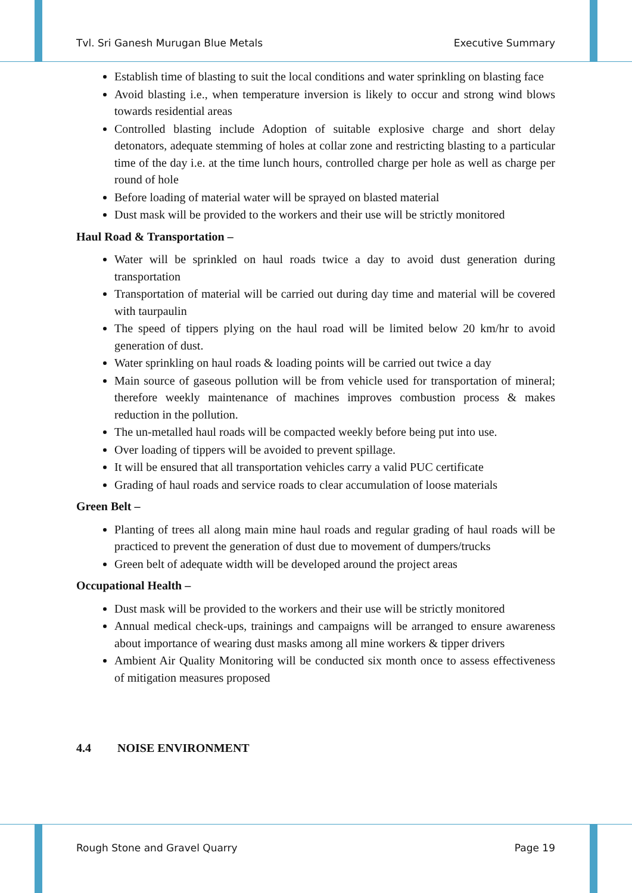Tvl. Sri Ganesh Murugan Blue Metals Executive Summary
Establish time of blasting to suit the local conditions and water sprinkling on blasting face
Avoid blasting i.e., when temperature inversion is likely to occur and strong wind blows towards residential areas
Controlled blasting include Adoption of suitable explosive charge and short delay detonators, adequate stemming of holes at collar zone and restricting blasting to a particular time of the day i.e. at the time lunch hours, controlled charge per hole as well as charge per round of hole
Before loading of material water will be sprayed on blasted material
Dust mask will be provided to the workers and their use will be strictly monitored
Haul Road & Transportation –
Water will be sprinkled on haul roads twice a day to avoid dust generation during transportation
Transportation of material will be carried out during day time and material will be covered with taurpaulin
The speed of tippers plying on the haul road will be limited below 20 km/hr to avoid generation of dust.
Water sprinkling on haul roads & loading points will be carried out twice a day
Main source of gaseous pollution will be from vehicle used for transportation of mineral; therefore weekly maintenance of machines improves combustion process & makes reduction in the pollution.
The un-metalled haul roads will be compacted weekly before being put into use.
Over loading of tippers will be avoided to prevent spillage.
It will be ensured that all transportation vehicles carry a valid PUC certificate
Grading of haul roads and service roads to clear accumulation of loose materials
Green Belt –
Planting of trees all along main mine haul roads and regular grading of haul roads will be practiced to prevent the generation of dust due to movement of dumpers/trucks
Green belt of adequate width will be developed around the project areas
Occupational Health –
Dust mask will be provided to the workers and their use will be strictly monitored
Annual medical check-ups, trainings and campaigns will be arranged to ensure awareness about importance of wearing dust masks among all mine workers & tipper drivers
Ambient Air Quality Monitoring will be conducted six month once to assess effectiveness of mitigation measures proposed
4.4 NOISE ENVIRONMENT
Rough Stone and Gravel Quarry Page 19